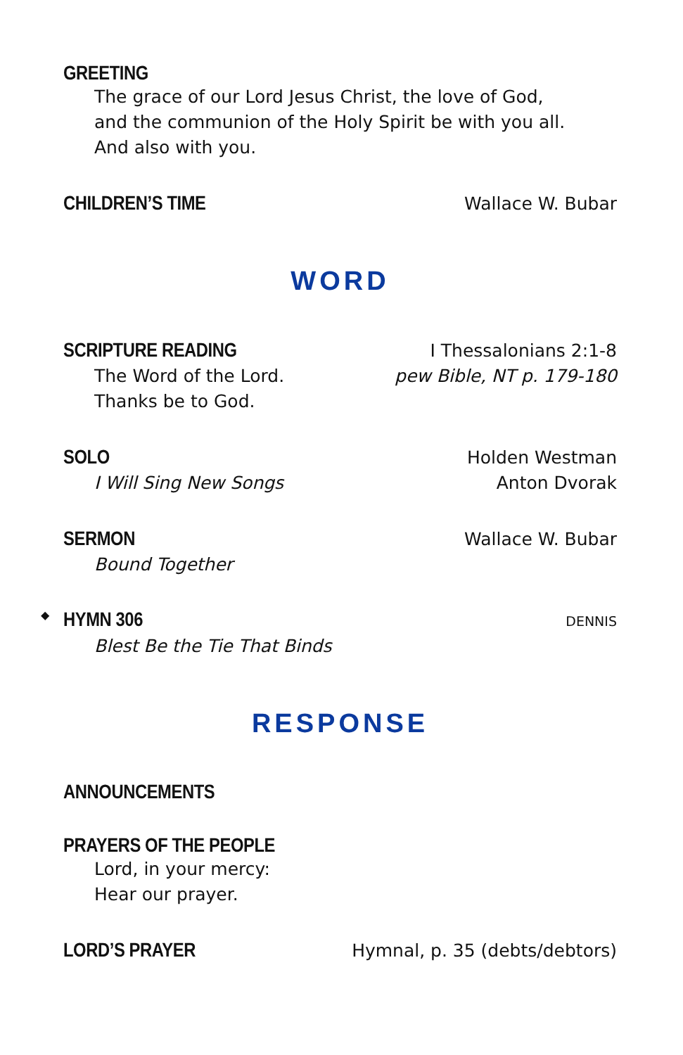GREETING
The grace of our Lord Jesus Christ, the love of God,
and the communion of the Holy Spirit be with you all.
And also with you.
CHILDREN’S TIME
Wallace W. Bubar
WORD
SCRIPTURE READING
I Thessalonians 2:1-8
The Word of the Lord. pew Bible, NT p. 179-180
Thanks be to God.
SOLO
Holden Westman
I Will Sing New Songs Anton Dvorak
SERMON
Wallace W. Bubar
Bound Together
◆
HYMN 306
DENNIS
Blest Be the Tie That Binds
RESPONSE
ANNOUNCEMENTS
PRAYERS OF THE PEOPLE
Lord, in your mercy:
Hear our prayer.
LORD’S PRAYER
Hymnal, p. 35 (debts/debtors)